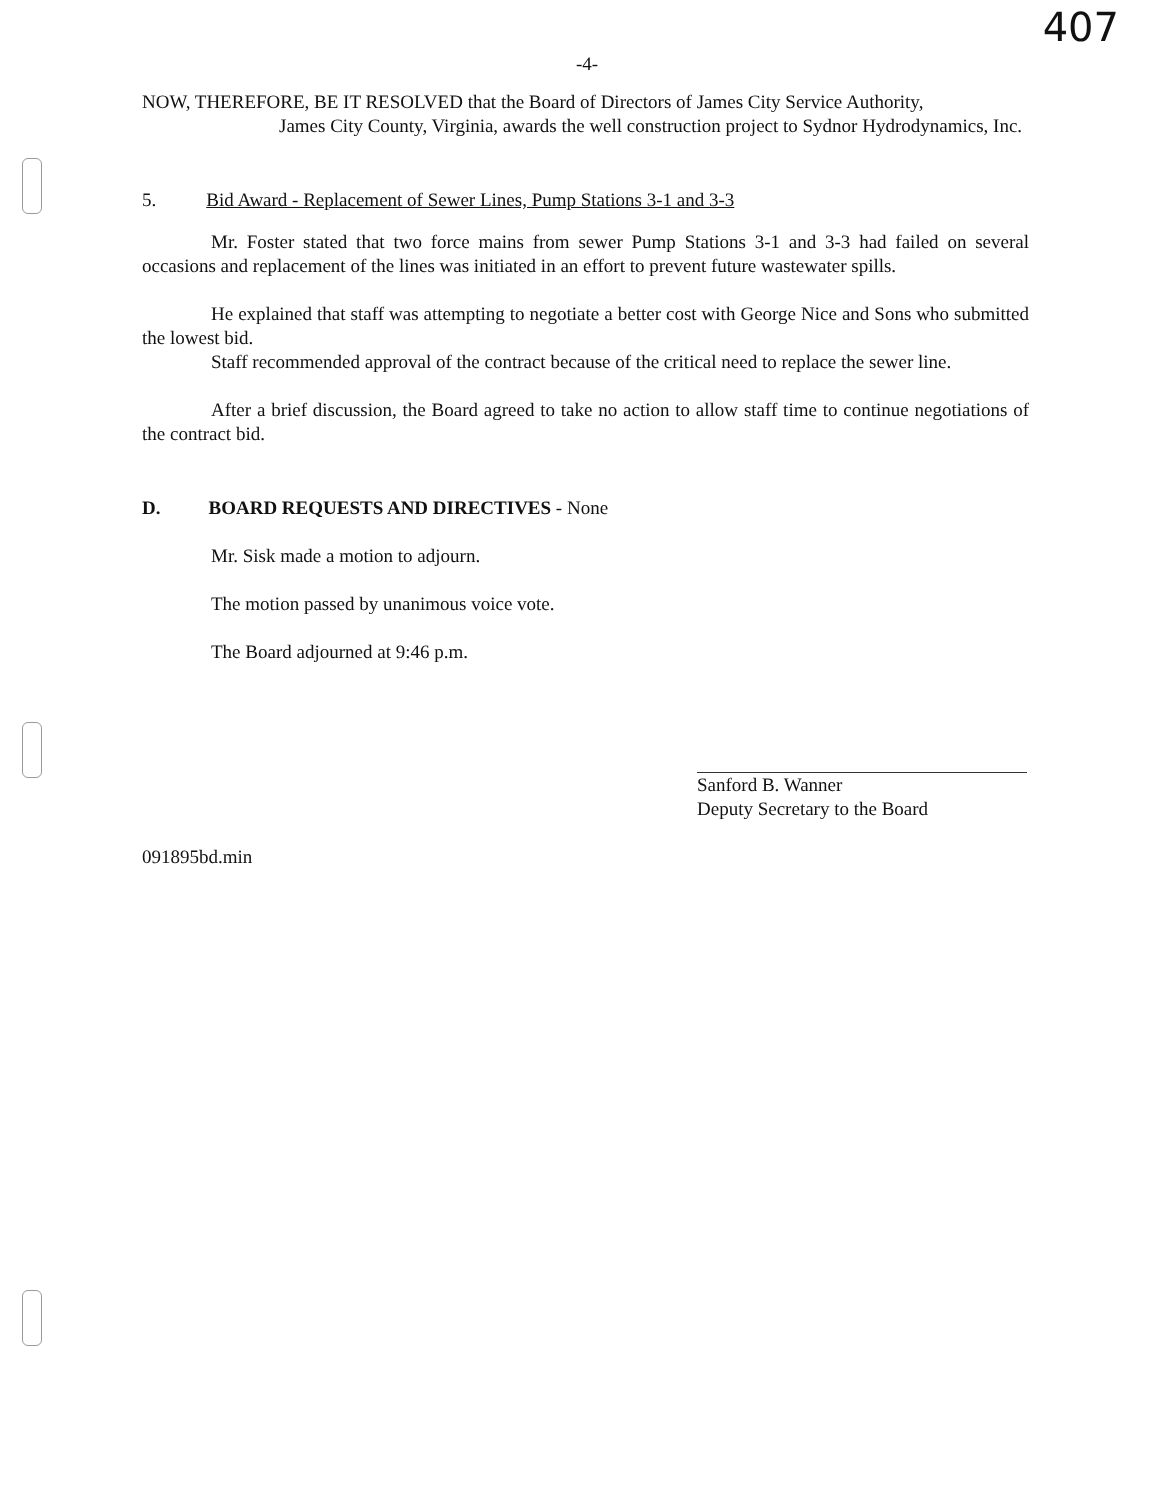407
-4-
NOW, THEREFORE, BE IT RESOLVED that the Board of Directors of James City Service Authority,
James City County, Virginia, awards the well construction project to Sydnor Hydrodynamics, Inc.
5. Bid Award - Replacement of Sewer Lines, Pump Stations 3-1 and 3-3
Mr. Foster stated that two force mains from sewer Pump Stations 3-1 and 3-3 had failed on several occasions and replacement of the lines was initiated in an effort to prevent future wastewater spills.
He explained that staff was attempting to negotiate a better cost with George Nice and Sons who submitted the lowest bid.
Staff recommended approval of the contract because of the critical need to replace the sewer line.
After a brief discussion, the Board agreed to take no action to allow staff time to continue negotiations of the contract bid.
D. BOARD REQUESTS AND DIRECTIVES - None
Mr. Sisk made a motion to adjourn.
The motion passed by unanimous voice vote.
The Board adjourned at 9:46 p.m.
Sanford B. Wanner
Deputy Secretary to the Board
091895bd.min